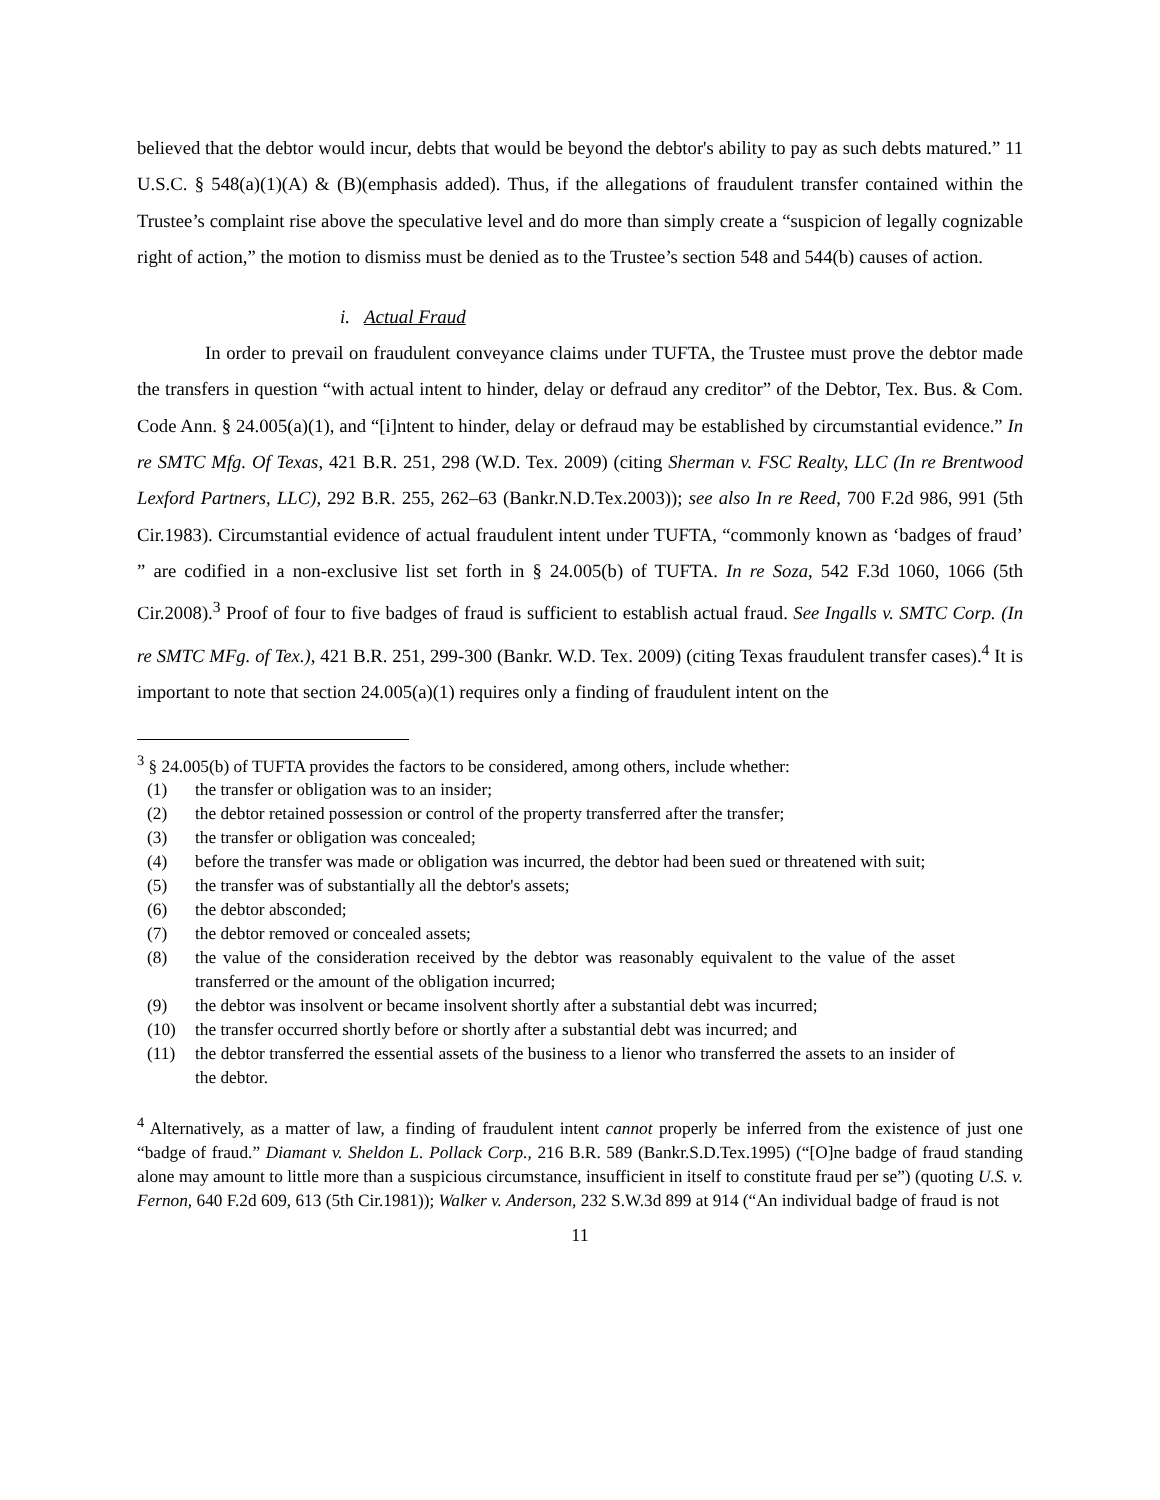believed that the debtor would incur, debts that would be beyond the debtor's ability to pay as such debts matured.” 11 U.S.C. § 548(a)(1)(A) & (B)(emphasis added). Thus, if the allegations of fraudulent transfer contained within the Trustee’s complaint rise above the speculative level and do more than simply create a “suspicion of legally cognizable right of action,” the motion to dismiss must be denied as to the Trustee’s section 548 and 544(b) causes of action.
i. Actual Fraud
In order to prevail on fraudulent conveyance claims under TUFTA, the Trustee must prove the debtor made the transfers in question “with actual intent to hinder, delay or defraud any creditor” of the Debtor, Tex. Bus. & Com. Code Ann. § 24.005(a)(1), and “[i]ntent to hinder, delay or defraud may be established by circumstantial evidence.” In re SMTC Mfg. Of Texas, 421 B.R. 251, 298 (W.D. Tex. 2009) (citing Sherman v. FSC Realty, LLC (In re Brentwood Lexford Partners, LLC), 292 B.R. 255, 262–63 (Bankr.N.D.Tex.2003)); see also In re Reed, 700 F.2d 986, 991 (5th Cir.1983). Circumstantial evidence of actual fraudulent intent under TUFTA, “commonly known as ‘badges of fraud’ ” are codified in a non-exclusive list set forth in § 24.005(b) of TUFTA. In re Soza, 542 F.3d 1060, 1066 (5th Cir.2008).<sup>3</sup> Proof of four to five badges of fraud is sufficient to establish actual fraud. See Ingalls v. SMTC Corp. (In re SMTC MFg. of Tex.), 421 B.R. 251, 299-300 (Bankr. W.D. Tex. 2009) (citing Texas fraudulent transfer cases).<sup>4</sup> It is important to note that section 24.005(a)(1) requires only a finding of fraudulent intent on the
<sup>3</sup> § 24.005(b) of TUFTA provides the factors to be considered, among others, include whether:
(1) the transfer or obligation was to an insider;
(2) the debtor retained possession or control of the property transferred after the transfer;
(3) the transfer or obligation was concealed;
(4) before the transfer was made or obligation was incurred, the debtor had been sued or threatened with suit;
(5) the transfer was of substantially all the debtor's assets;
(6) the debtor absconded;
(7) the debtor removed or concealed assets;
(8) the value of the consideration received by the debtor was reasonably equivalent to the value of the asset transferred or the amount of the obligation incurred;
(9) the debtor was insolvent or became insolvent shortly after a substantial debt was incurred;
(10) the transfer occurred shortly before or shortly after a substantial debt was incurred; and
(11) the debtor transferred the essential assets of the business to a lienor who transferred the assets to an insider of the debtor.
<sup>4</sup> Alternatively, as a matter of law, a finding of fraudulent intent cannot properly be inferred from the existence of just one “badge of fraud.” Diamant v. Sheldon L. Pollack Corp., 216 B.R. 589 (Bankr.S.D.Tex.1995) (“[O]ne badge of fraud standing alone may amount to little more than a suspicious circumstance, insufficient in itself to constitute fraud per se”) (quoting U.S. v. Fernon, 640 F.2d 609, 613 (5th Cir.1981)); Walker v. Anderson, 232 S.W.3d 899 at 914 (“An individual badge of fraud is not
11